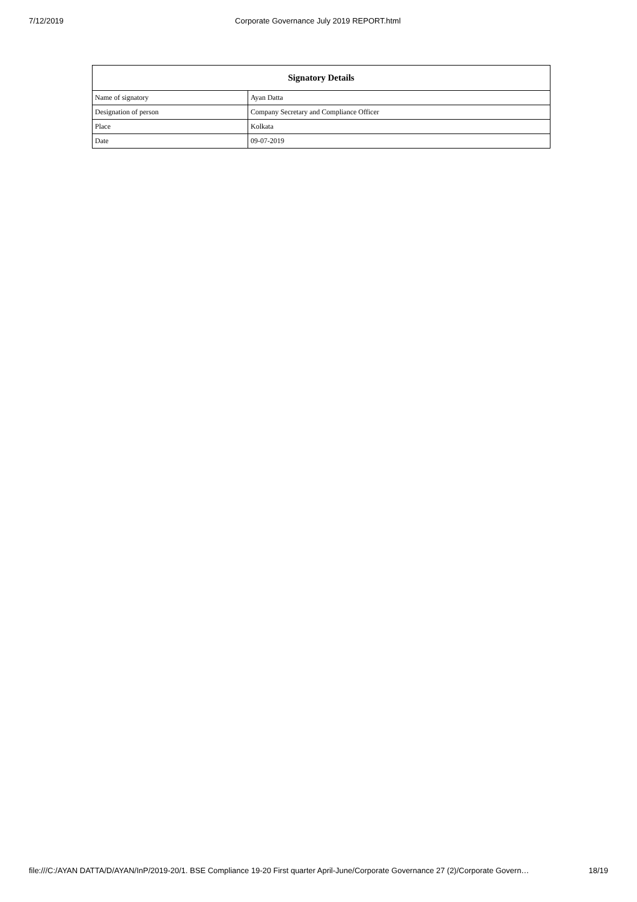7/12/2019 Corporate Governance July 2019 REPORT.html
| Signatory Details | |
| --- | --- |
| Name of signatory | Ayan Datta |
| Designation of person | Company Secretary and Compliance Officer |
| Place | Kolkata |
| Date | 09-07-2019 |
file:///C:/AYAN DATTA/D/AYAN/InP/2019-20/1. BSE Compliance 19-20 First quarter April-June/Corporate Governance 27 (2)/Corporate Govern… 18/19